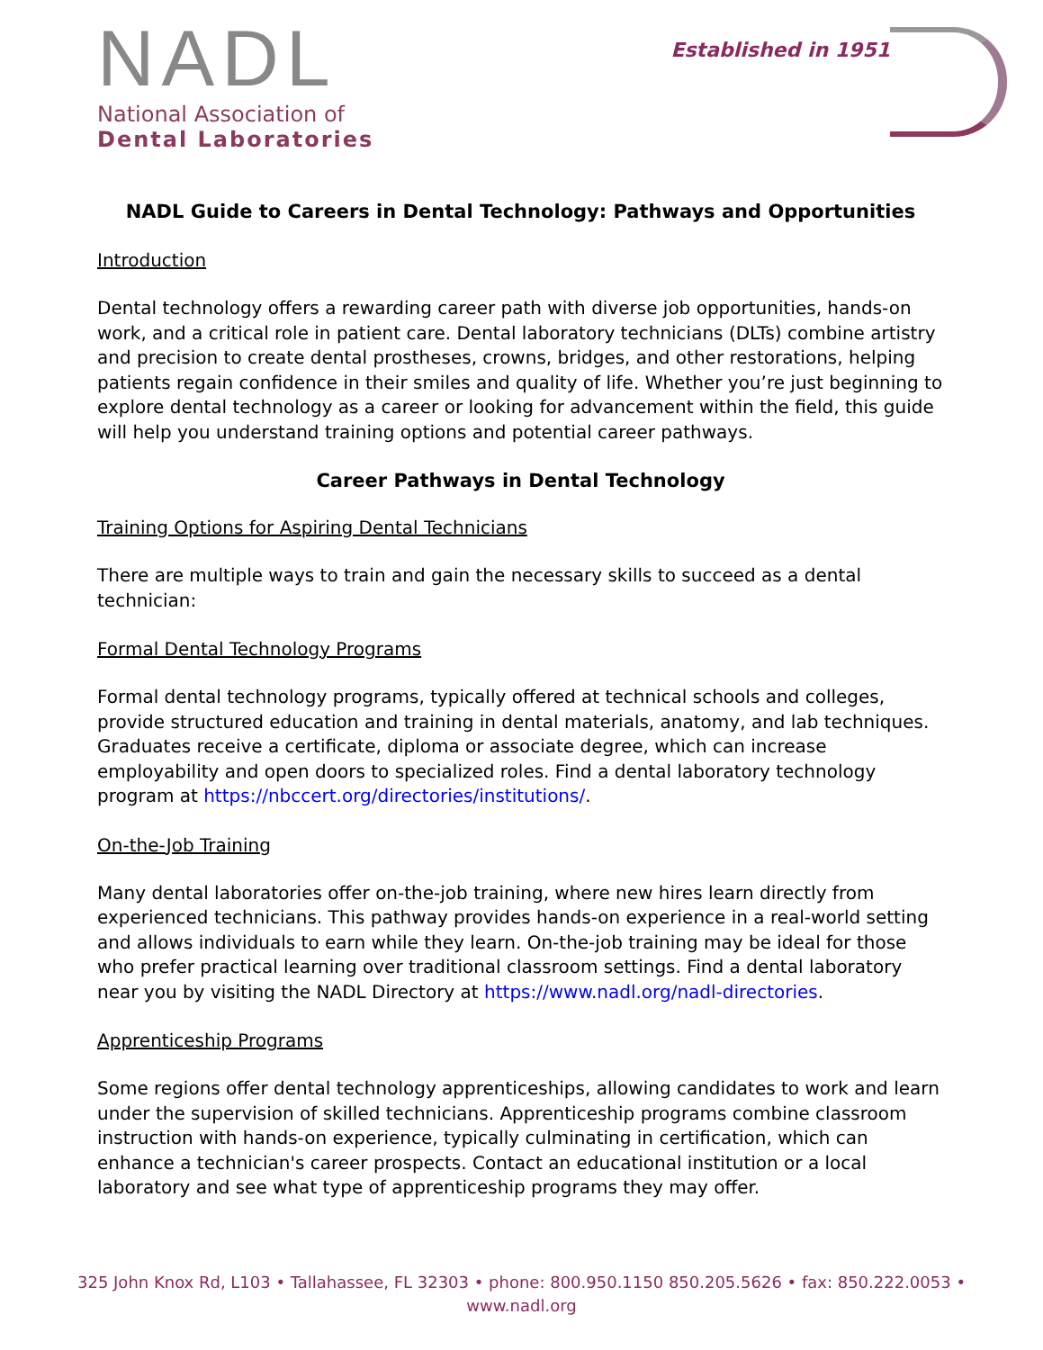NADL
National Association of
Dental Laboratories
Established in 1951
NADL Guide to Careers in Dental Technology: Pathways and Opportunities
Introduction
Dental technology offers a rewarding career path with diverse job opportunities, hands-on work, and a critical role in patient care. Dental laboratory technicians (DLTs) combine artistry and precision to create dental prostheses, crowns, bridges, and other restorations, helping patients regain confidence in their smiles and quality of life. Whether you’re just beginning to explore dental technology as a career or looking for advancement within the field, this guide will help you understand training options and potential career pathways.
Career Pathways in Dental Technology
Training Options for Aspiring Dental Technicians
There are multiple ways to train and gain the necessary skills to succeed as a dental technician:
Formal Dental Technology Programs
Formal dental technology programs, typically offered at technical schools and colleges, provide structured education and training in dental materials, anatomy, and lab techniques. Graduates receive a certificate, diploma or associate degree, which can increase employability and open doors to specialized roles. Find a dental laboratory technology program at https://nbccert.org/directories/institutions/.
On-the-Job Training
Many dental laboratories offer on-the-job training, where new hires learn directly from experienced technicians. This pathway provides hands-on experience in a real-world setting and allows individuals to earn while they learn. On-the-job training may be ideal for those who prefer practical learning over traditional classroom settings. Find a dental laboratory near you by visiting the NADL Directory at https://www.nadl.org/nadl-directories.
Apprenticeship Programs
Some regions offer dental technology apprenticeships, allowing candidates to work and learn under the supervision of skilled technicians. Apprenticeship programs combine classroom instruction with hands-on experience, typically culminating in certification, which can enhance a technician's career prospects. Contact an educational institution or a local laboratory and see what type of apprenticeship programs they may offer.
325 John Knox Rd, L103 • Tallahassee, FL 32303 • phone: 800.950.1150 850.205.5626 • fax: 850.222.0053 •
www.nadl.org